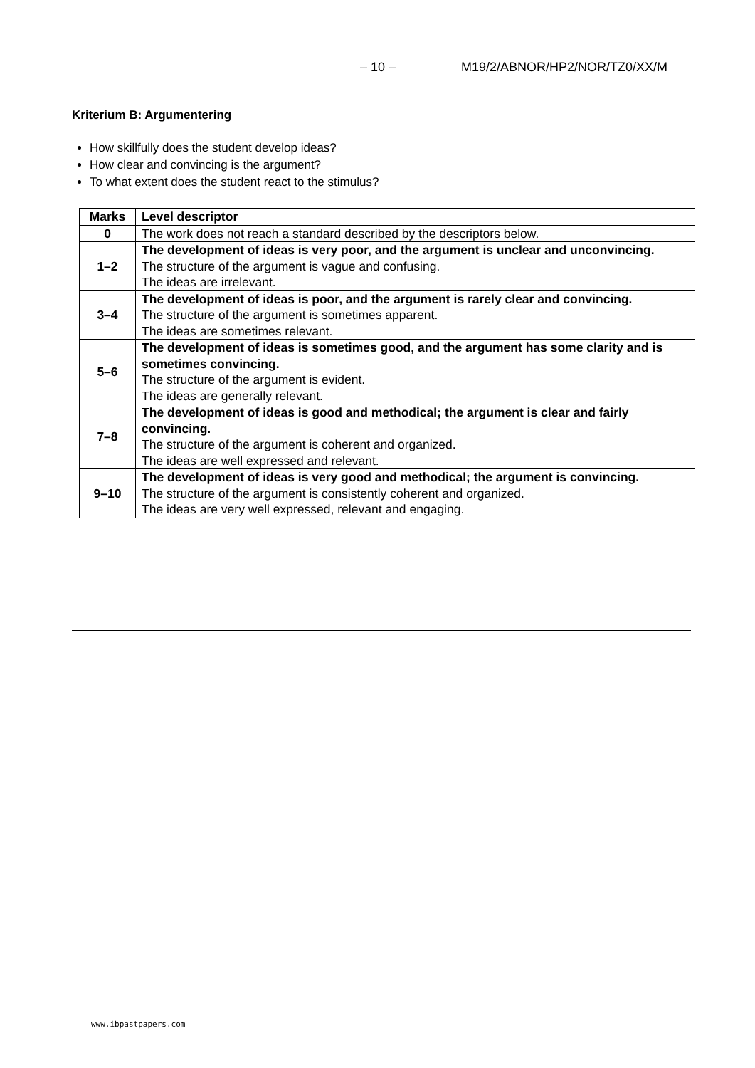– 10 – M19/2/ABNOR/HP2/NOR/TZ0/XX/M
Kriterium B: Argumentering
How skillfully does the student develop ideas?
How clear and convincing is the argument?
To what extent does the student react to the stimulus?
| Marks | Level descriptor |
| --- | --- |
| 0 | The work does not reach a standard described by the descriptors below. |
| 1–2 | The development of ideas is very poor, and the argument is unclear and unconvincing. The structure of the argument is vague and confusing. The ideas are irrelevant. |
| 3–4 | The development of ideas is poor, and the argument is rarely clear and convincing. The structure of the argument is sometimes apparent. The ideas are sometimes relevant. |
| 5–6 | The development of ideas is sometimes good, and the argument has some clarity and is sometimes convincing. The structure of the argument is evident. The ideas are generally relevant. |
| 7–8 | The development of ideas is good and methodical; the argument is clear and fairly convincing. The structure of the argument is coherent and organized. The ideas are well expressed and relevant. |
| 9–10 | The development of ideas is very good and methodical; the argument is convincing. The structure of the argument is consistently coherent and organized. The ideas are very well expressed, relevant and engaging. |
www.ibpastpapers.com